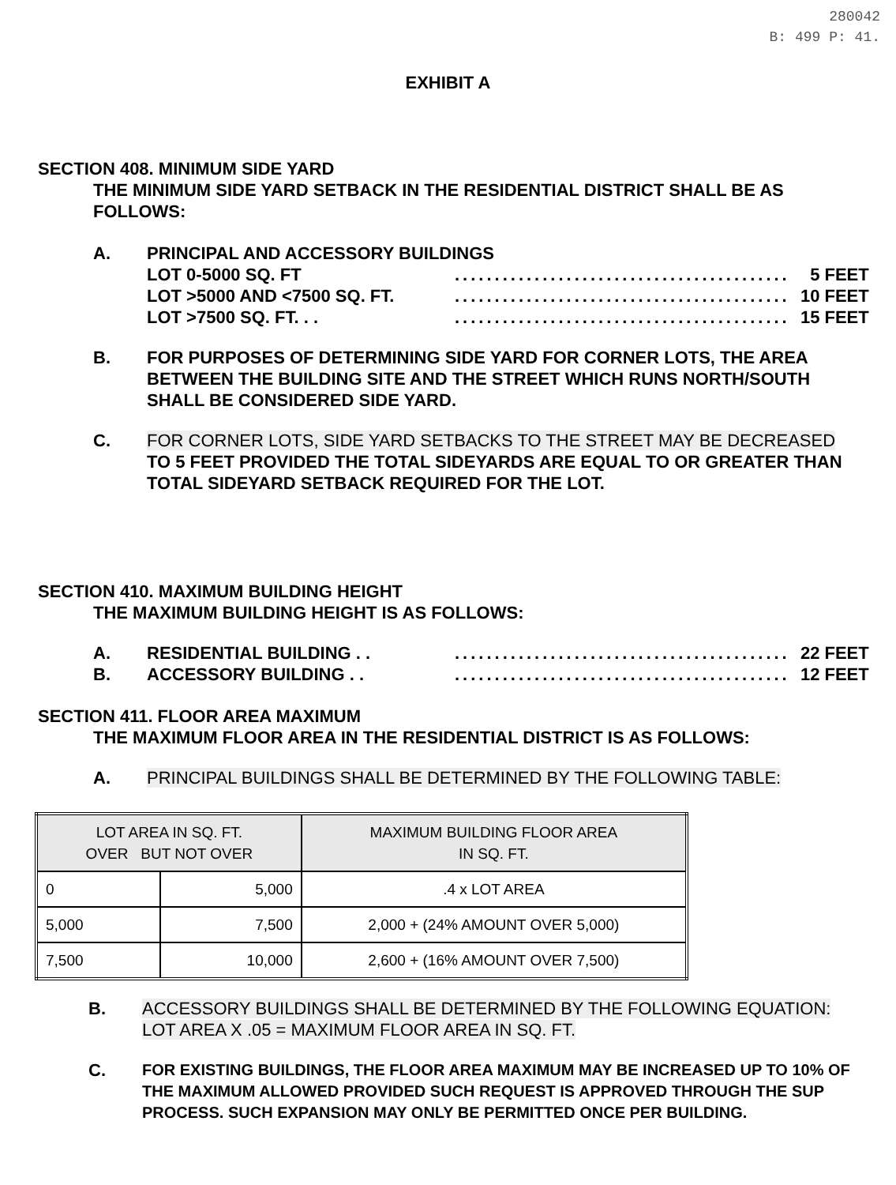280042
B: 499 P: 41.
EXHIBIT A
SECTION 408. MINIMUM SIDE YARD
THE MINIMUM SIDE YARD SETBACK IN THE RESIDENTIAL DISTRICT SHALL BE AS FOLLOWS:
A. PRINCIPAL AND ACCESSORY BUILDINGS
LOT 0-5000 SQ. FT.......................................... 5 FEET
LOT >5000 AND <7500 SQ. FT........................................... 10 FEET
LOT >7500 SQ. FT. . ........................................... 15 FEET
B. FOR PURPOSES OF DETERMINING SIDE YARD FOR CORNER LOTS, THE AREA BETWEEN THE BUILDING SITE AND THE STREET WHICH RUNS NORTH/SOUTH SHALL BE CONSIDERED SIDE YARD.
C. FOR CORNER LOTS, SIDE YARD SETBACKS TO THE STREET MAY BE DECREASED TO 5 FEET PROVIDED THE TOTAL SIDEYARDS ARE EQUAL TO OR GREATER THAN TOTAL SIDEYARD SETBACK REQUIRED FOR THE LOT.
SECTION 410. MAXIMUM BUILDING HEIGHT
THE MAXIMUM BUILDING HEIGHT IS AS FOLLOWS:
A. RESIDENTIAL BUILDING . ........................................... 22 FEET
B. ACCESSORY BUILDING . ........................................... 12 FEET
SECTION 411. FLOOR AREA MAXIMUM
THE MAXIMUM FLOOR AREA IN THE RESIDENTIAL DISTRICT IS AS FOLLOWS:
A. PRINCIPAL BUILDINGS SHALL BE DETERMINED BY THE FOLLOWING TABLE:
| LOT AREA IN SQ. FT. OVER BUT NOT OVER | | MAXIMUM BUILDING FLOOR AREA IN SQ. FT. |
| --- | --- | --- |
| 0 | 5,000 | .4 x LOT AREA |
| 5,000 | 7,500 | 2,000 + (24% AMOUNT OVER 5,000) |
| 7,500 | 10,000 | 2,600 + (16% AMOUNT OVER 7,500) |
B. ACCESSORY BUILDINGS SHALL BE DETERMINED BY THE FOLLOWING EQUATION:
LOT AREA X .05 = MAXIMUM FLOOR AREA IN SQ. FT.
C. FOR EXISTING BUILDINGS, THE FLOOR AREA MAXIMUM MAY BE INCREASED UP TO 10% OF THE MAXIMUM ALLOWED PROVIDED SUCH REQUEST IS APPROVED THROUGH THE SUP PROCESS. SUCH EXPANSION MAY ONLY BE PERMITTED ONCE PER BUILDING.